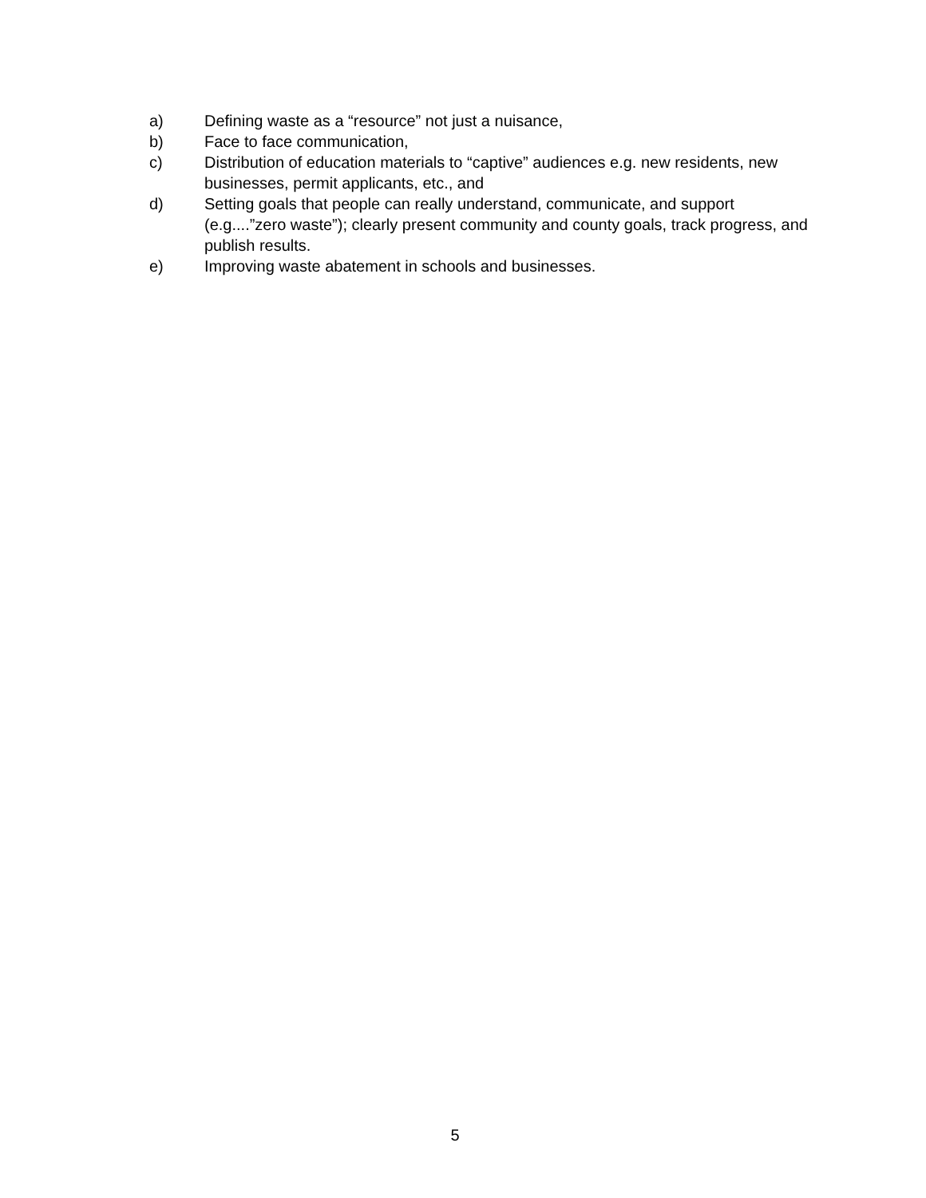a) Defining waste as a “resource” not just a nuisance,
b) Face to face communication,
c) Distribution of education materials to “captive” audiences e.g. new residents, new businesses, permit applicants, etc., and
d) Setting goals that people can really understand, communicate, and support (e.g....”zero waste”); clearly present community and county goals, track progress, and publish results.
e) Improving waste abatement in schools and businesses.
5